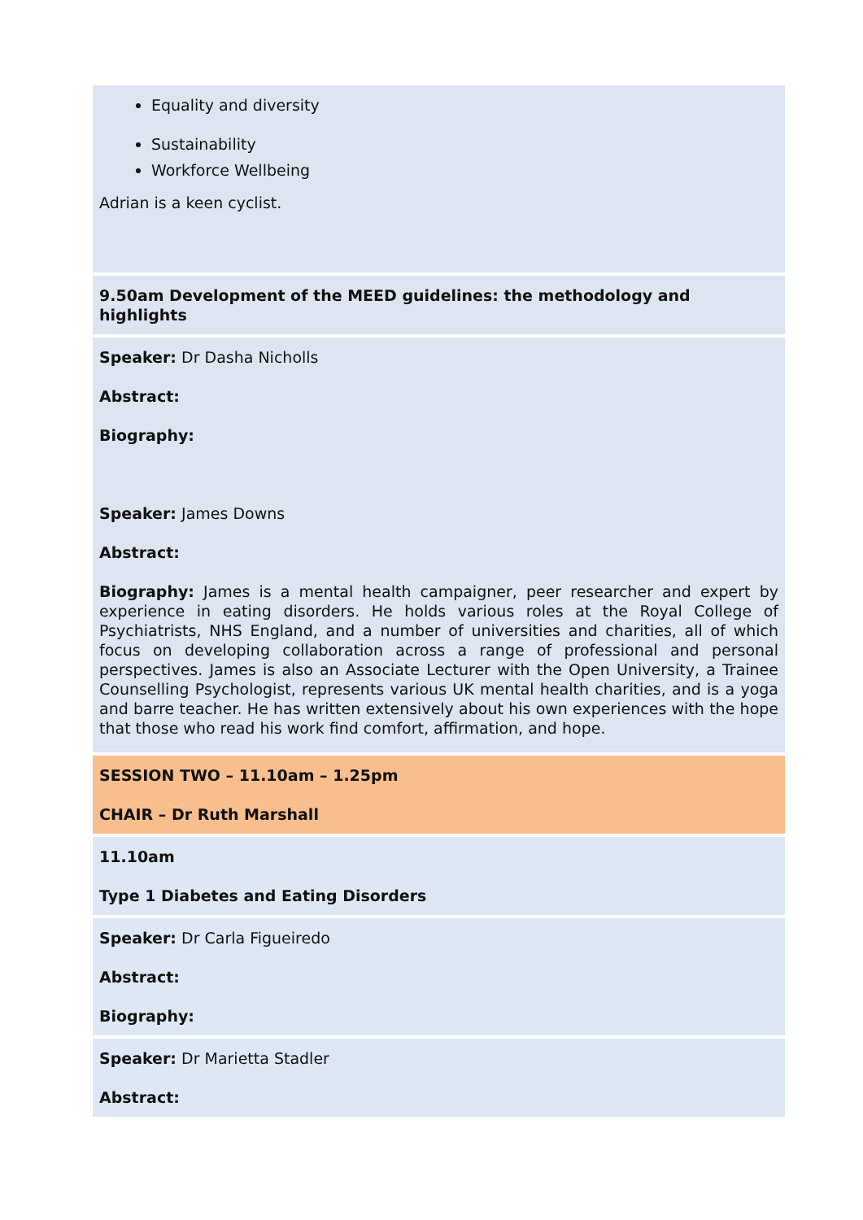Equality and diversity
Sustainability
Workforce Wellbeing
Adrian is a keen cyclist.
9.50am Development of the MEED guidelines: the methodology and highlights
Speaker: Dr Dasha Nicholls
Abstract:
Biography:
Speaker: James Downs
Abstract:
Biography: James is a mental health campaigner, peer researcher and expert by experience in eating disorders. He holds various roles at the Royal College of Psychiatrists, NHS England, and a number of universities and charities, all of which focus on developing collaboration across a range of professional and personal perspectives. James is also an Associate Lecturer with the Open University, a Trainee Counselling Psychologist, represents various UK mental health charities, and is a yoga and barre teacher. He has written extensively about his own experiences with the hope that those who read his work find comfort, affirmation, and hope.
SESSION TWO – 11.10am – 1.25pm
CHAIR – Dr Ruth Marshall
11.10am
Type 1 Diabetes and Eating Disorders
Speaker: Dr Carla Figueiredo
Abstract:
Biography:
Speaker: Dr Marietta Stadler
Abstract: